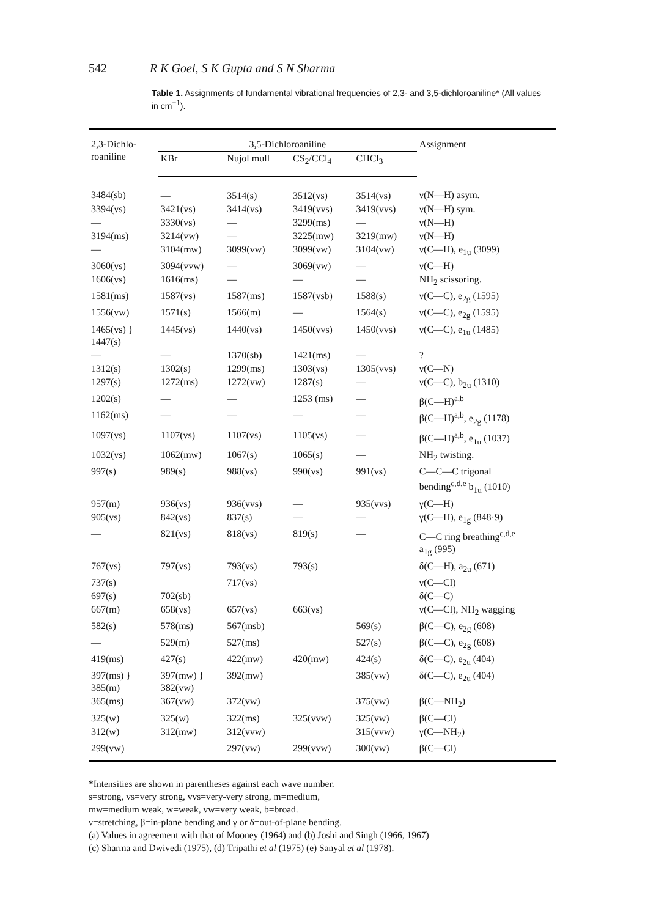542 R K Goel, S K Gupta and S N Sharma
Table 1. Assignments of fundamental vibrational frequencies of 2,3- and 3,5-dichloroaniline* (All values in cm<sup>−1</sup>).
| 2,3-Dichlo- roaniline | 3,5-Dichloroaniline | | | | Assignment |
| --- | --- | --- | --- | --- | --- |
| | KBr | Nujol mull | CS<sub>2</sub>/CCl<sub>4</sub> | CHCl<sub>3</sub> | |
| 3484(sb) | — | 3514(s) | 3512(vs) | 3514(vs) | ν(N—H) asym. |
| 3394(vs) | 3421(vs) | 3414(vs) | 3419(vvs) | 3419(vvs) | ν(N—H) sym. |
| — | 3330(vs) | — | 3299(ms) | — | ν(N—H) |
| 3194(ms) | 3214(vw) | — | 3225(mw) | 3219(mw) | ν(N—H) |
| — | 3104(mw) | 3099(vw) | 3099(vw) | 3104(vw) | ν(C—H), e<sub>1u</sub> (3099) |
| 3060(vs) | 3094(vvw) | — | 3069(vw) | — | ν(C—H) |
| 1606(vs) | 1616(ms) | — | — | — | NH<sub>2</sub> scissoring. |
| 1581(ms) | 1587(vs) | 1587(ms) | 1587(vsb) | 1588(s) | ν(C—C), e<sub>2g</sub> (1595) |
| 1556(vw) | 1571(s) | 1566(m) | — | 1564(s) | ν(C—C), e<sub>2g</sub> (1595) |
| 1465(vs) } 1447(s) | 1445(vs) | 1440(vs) | 1450(vvs) | 1450(vvs) | ν(C—C), e<sub>1u</sub> (1485) |
| — | — | 1370(sb) | 1421(ms) | — | ? |
| 1312(s) | 1302(s) | 1299(ms) | 1303(vs) | 1305(vvs) | ν(C—N) |
| 1297(s) | 1272(ms) | 1272(vw) | 1287(s) | — | ν(C—C), b<sub>2u</sub> (1310) |
| 1202(s) | — | — | 1253 (ms) | — | β(C—H)<sup>a,b</sup> |
| 1162(ms) | — | — | — | — | β(C—H)<sup>a,b</sup>, e<sub>2g</sub> (1178) |
| 1097(vs) | 1107(vs) | 1107(vs) | 1105(vs) | — | β(C—H)<sup>a,b</sup>, e<sub>1u</sub> (1037) |
| 1032(vs) | 1062(mw) | 1067(s) | 1065(s) | — | NH<sub>2</sub> twisting. |
| 997(s) | 989(s) | 988(vs) | 990(vs) | 991(vs) | C—C—C trigonal bending<sup>c,d,e</sup> b<sub>1u</sub> (1010) |
| 957(m) | 936(vs) | 936(vvs) | — | 935(vvs) | γ(C—H) |
| 905(vs) | 842(vs) | 837(s) | — | — | γ(C—H), e<sub>1g</sub> (848·9) |
| — | 821(vs) | 818(vs) | 819(s) | — | C—C ring breathing<sup>c,d,e</sup> a<sub>1g</sub> (995) |
| 767(vs) | 797(vs) | 793(vs) | 793(s) | | δ(C—H), a<sub>2u</sub> (671) |
| 737(s) | | 717(vs) | | | ν(C—Cl) |
| 697(s) | 702(sb) | | | | δ(C—C) |
| 667(m) | 658(vs) | 657(vs) | 663(vs) | | ν(C—Cl), NH<sub>2</sub> wagging |
| 582(s) | 578(ms) | 567(msb) | | 569(s) | β(C—C), e<sub>2g</sub> (608) |
| — | 529(m) | 527(ms) | | 527(s) | β(C—C), e<sub>2g</sub> (608) |
| 419(ms) | 427(s) | 422(mw) | 420(mw) | 424(s) | δ(C—C), e<sub>2u</sub> (404) |
| 397(ms) } 385(m) | 397(mw) } 382(vw) | 392(mw) | | 385(vw) | δ(C—C), e<sub>2u</sub> (404) |
| 365(ms) | 367(vw) | 372(vw) | | 375(vw) | β(C—NH<sub>2</sub>) |
| 325(w) | 325(w) | 322(ms) | 325(vvw) | 325(vw) | β(C—Cl) |
| 312(w) | 312(mw) | 312(vvw) | | 315(vvw) | γ(C—NH<sub>2</sub>) |
| 299(vw) | | 297(vw) | 299(vvw) | 300(vw) | β(C—Cl) |
*Intensities are shown in parentheses against each wave number.
s=strong, vs=very strong, vvs=very-very strong, m=medium,
mw=medium weak, w=weak, vw=very weak, b=broad.
ν=stretching, β=in-plane bending and γ or δ=out-of-plane bending.
(a) Values in agreement with that of Mooney (1964) and (b) Joshi and Singh (1966, 1967)
(c) Sharma and Dwivedi (1975), (d) Tripathi et al (1975) (e) Sanyal et al (1978).